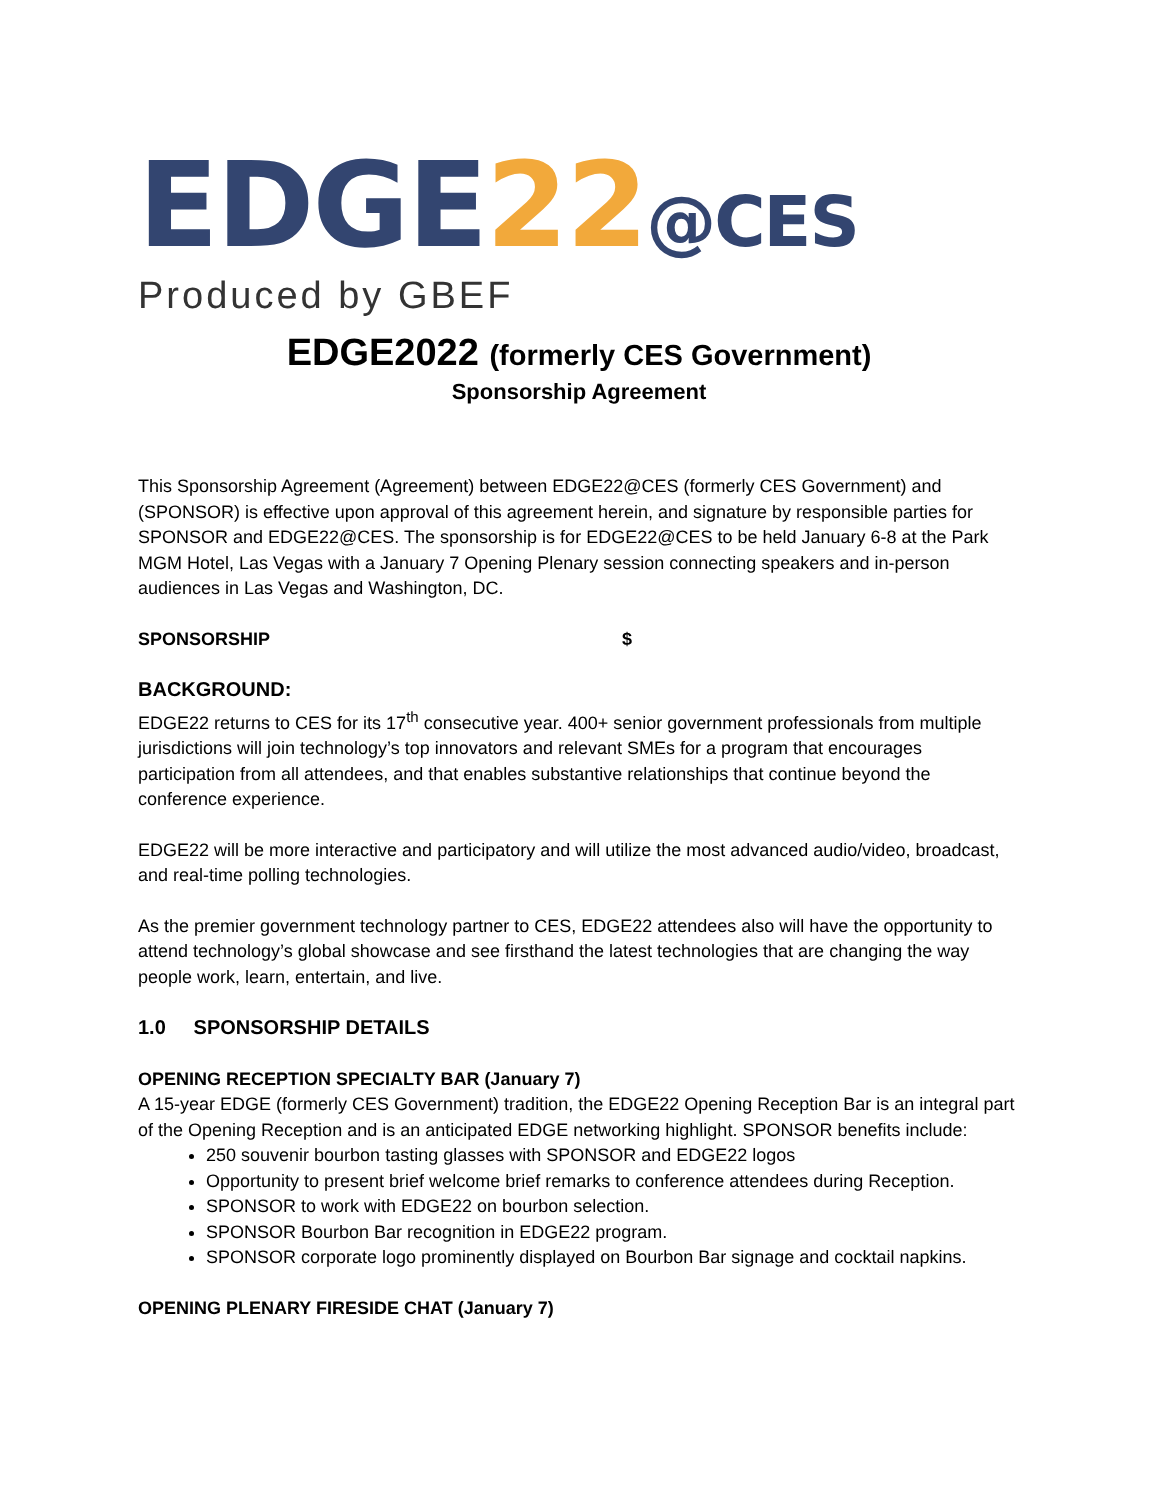EDGE22@CES
Produced by GBEF
EDGE2022 (formerly CES Government)
Sponsorship Agreement
This Sponsorship Agreement (Agreement) between EDGE22@CES (formerly CES Government) and (SPONSOR) is effective upon approval of this agreement herein, and signature by responsible parties for SPONSOR and EDGE22@CES. The sponsorship is for EDGE22@CES to be held January 6-8 at the Park MGM Hotel, Las Vegas with a January 7 Opening Plenary session connecting speakers and in-person audiences in Las Vegas and Washington, DC.
SPONSORSHIP $
BACKGROUND:
EDGE22 returns to CES for its 17<sup>th</sup> consecutive year. 400+ senior government professionals from multiple jurisdictions will join technology’s top innovators and relevant SMEs for a program that encourages participation from all attendees, and that enables substantive relationships that continue beyond the conference experience.
EDGE22 will be more interactive and participatory and will utilize the most advanced audio/video, broadcast, and real-time polling technologies.
As the premier government technology partner to CES, EDGE22 attendees also will have the opportunity to attend technology’s global showcase and see firsthand the latest technologies that are changing the way people work, learn, entertain, and live.
1.0 SPONSORSHIP DETAILS
OPENING RECEPTION SPECIALTY BAR (January 7)
A 15-year EDGE (formerly CES Government) tradition, the EDGE22 Opening Reception Bar is an integral part of the Opening Reception and is an anticipated EDGE networking highlight. SPONSOR benefits include:
250 souvenir bourbon tasting glasses with SPONSOR and EDGE22 logos
Opportunity to present brief welcome brief remarks to conference attendees during Reception.
SPONSOR to work with EDGE22 on bourbon selection.
SPONSOR Bourbon Bar recognition in EDGE22 program.
SPONSOR corporate logo prominently displayed on Bourbon Bar signage and cocktail napkins.
OPENING PLENARY FIRESIDE CHAT (January 7)